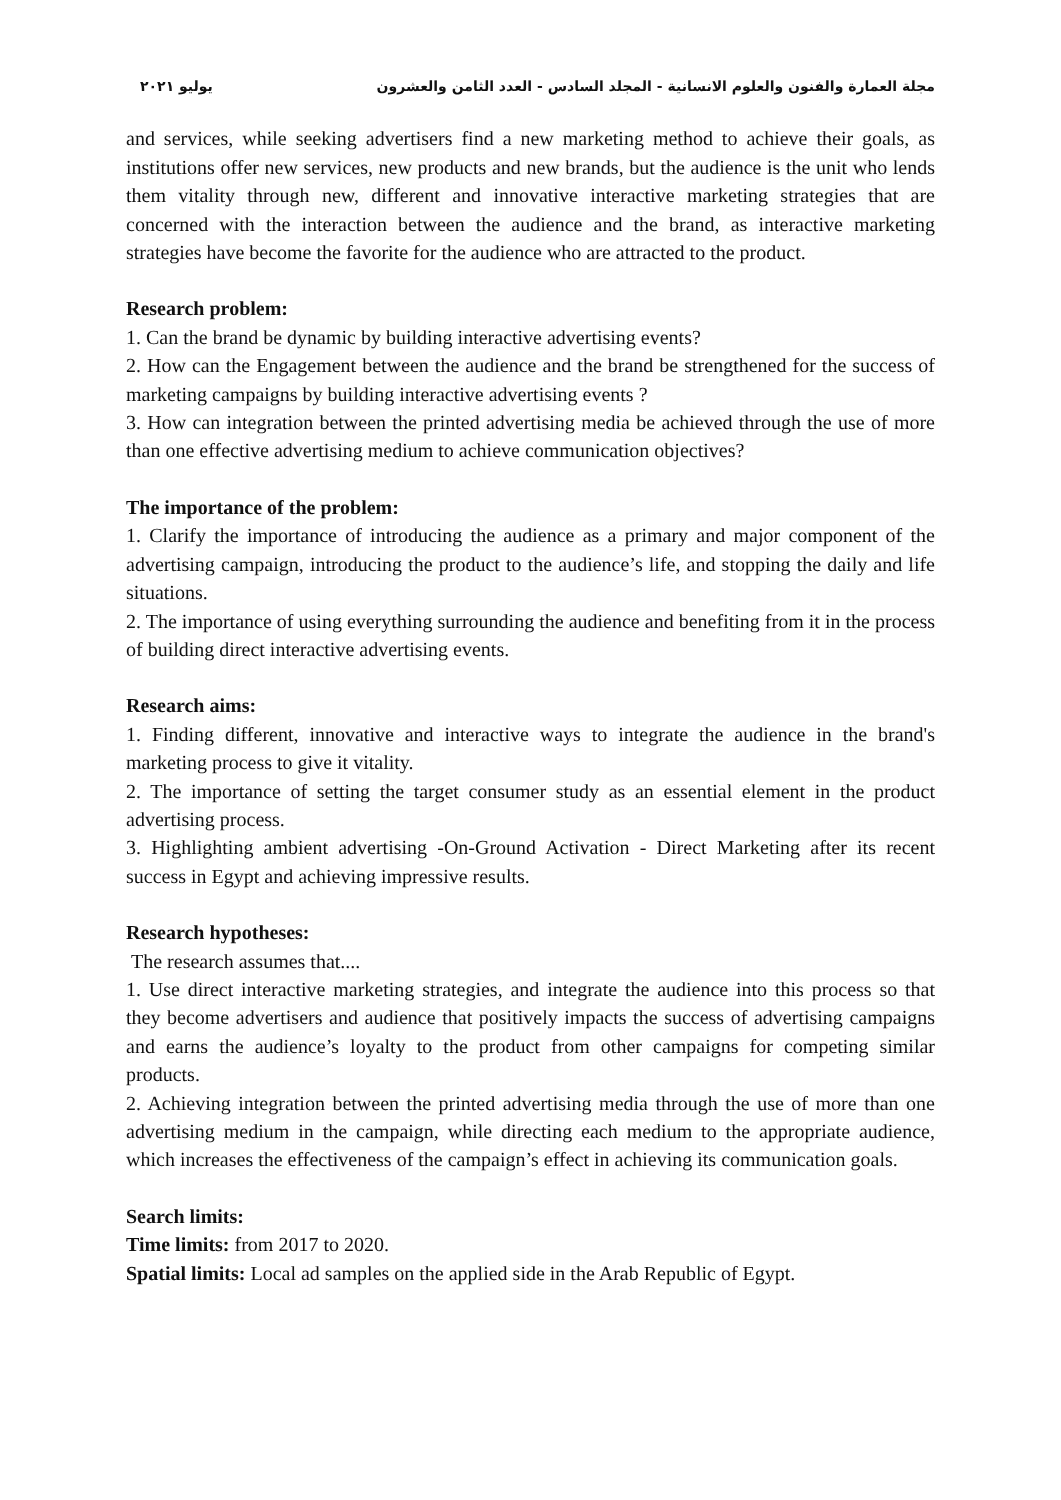مجلة العمارة والفنون والعلوم الانسانية - المجلد السادس - العدد الثامن والعشرون يوليو ٢٠٢١
and services, while seeking advertisers find a new marketing method to achieve their goals, as institutions offer new services, new products and new brands, but the audience is the unit who lends them vitality through new, different and innovative interactive marketing strategies that are concerned with the interaction between the audience and the brand, as interactive marketing strategies have become the favorite for the audience who are attracted to the product.
Research problem:
1. Can the brand be dynamic by building interactive advertising events?
2. How can the Engagement between the audience and the brand be strengthened for the success of marketing campaigns by building interactive advertising events ?
3. How can integration between the printed advertising media be achieved through the use of more than one effective advertising medium to achieve communication objectives?
The importance of the problem:
1. Clarify the importance of introducing the audience as a primary and major component of the advertising campaign, introducing the product to the audience’s life, and stopping the daily and life situations.
2. The importance of using everything surrounding the audience and benefiting from it in the process of building direct interactive advertising events.
Research aims:
1. Finding different, innovative and interactive ways to integrate the audience in the brand's marketing process to give it vitality.
2. The importance of setting the target consumer study as an essential element in the product advertising process.
3. Highlighting ambient advertising -On-Ground Activation - Direct Marketing after its recent success in Egypt and achieving impressive results.
Research hypotheses:
The research assumes that....
1. Use direct interactive marketing strategies, and integrate the audience into this process so that they become advertisers and audience that positively impacts the success of advertising campaigns and earns the audience’s loyalty to the product from other campaigns for competing similar products.
2. Achieving integration between the printed advertising media through the use of more than one advertising medium in the campaign, while directing each medium to the appropriate audience, which increases the effectiveness of the campaign’s effect in achieving its communication goals.
Search limits:
Time limits: from 2017 to 2020.
Spatial limits: Local ad samples on the applied side in the Arab Republic of Egypt.